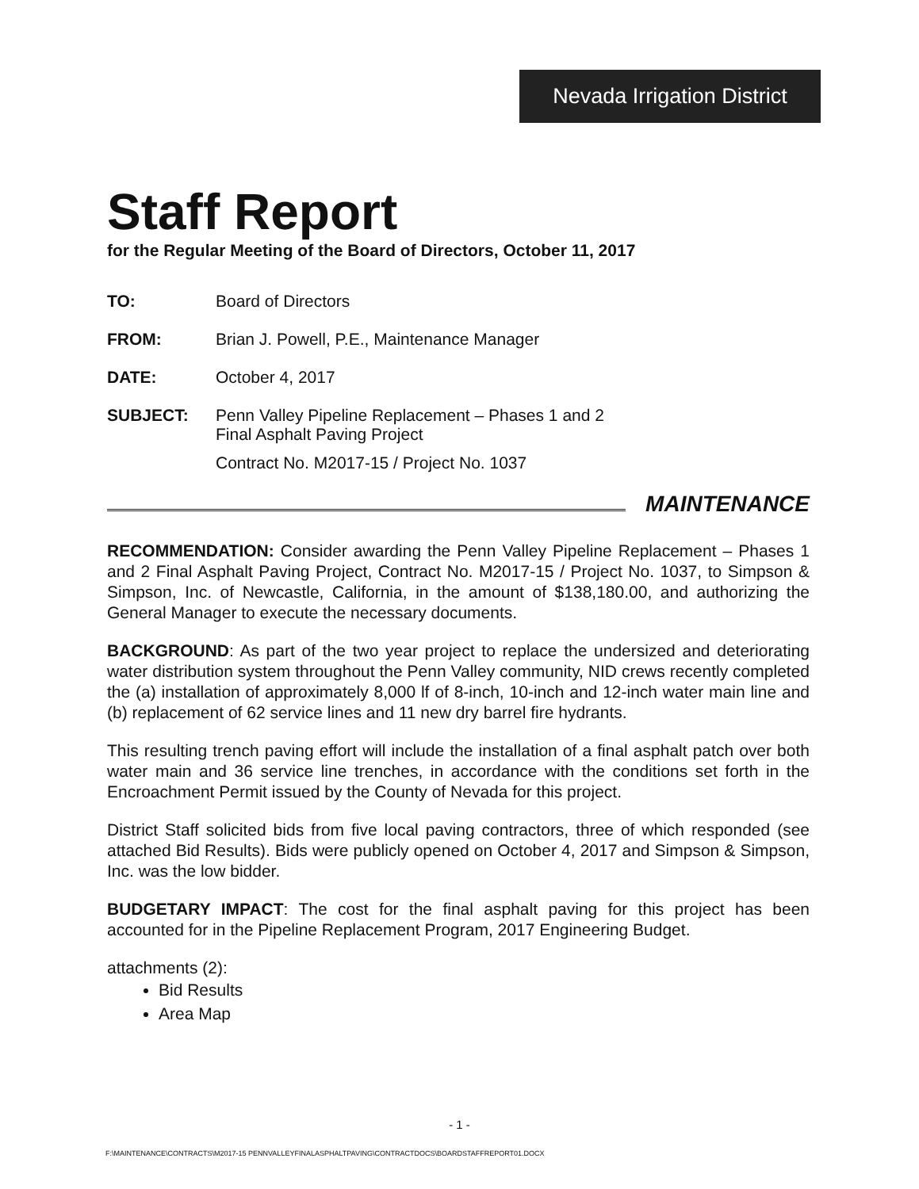Nevada Irrigation District
Staff Report
for the Regular Meeting of the Board of Directors, October 11, 2017
TO: Board of Directors
FROM: Brian J. Powell, P.E., Maintenance Manager
DATE: October 4, 2017
SUBJECT: Penn Valley Pipeline Replacement – Phases 1 and 2
Final Asphalt Paving Project
Contract No. M2017-15 / Project No. 1037
MAINTENANCE
RECOMMENDATION: Consider awarding the Penn Valley Pipeline Replacement – Phases 1 and 2 Final Asphalt Paving Project, Contract No. M2017-15 / Project No. 1037, to Simpson & Simpson, Inc. of Newcastle, California, in the amount of $138,180.00, and authorizing the General Manager to execute the necessary documents.
BACKGROUND: As part of the two year project to replace the undersized and deteriorating water distribution system throughout the Penn Valley community, NID crews recently completed the (a) installation of approximately 8,000 lf of 8-inch, 10-inch and 12-inch water main line and (b) replacement of 62 service lines and 11 new dry barrel fire hydrants.
This resulting trench paving effort will include the installation of a final asphalt patch over both water main and 36 service line trenches, in accordance with the conditions set forth in the Encroachment Permit issued by the County of Nevada for this project.
District Staff solicited bids from five local paving contractors, three of which responded (see attached Bid Results). Bids were publicly opened on October 4, 2017 and Simpson & Simpson, Inc. was the low bidder.
BUDGETARY IMPACT: The cost for the final asphalt paving for this project has been accounted for in the Pipeline Replacement Program, 2017 Engineering Budget.
attachments (2):
Bid Results
Area Map
- 1 -
F:\MAINTENANCE\CONTRACTS\M2017-15 PENNVALLEYFINALASPHALTPAVING\CONTRACTDOCS\BOARDSTAFFREPORT01.DOCX